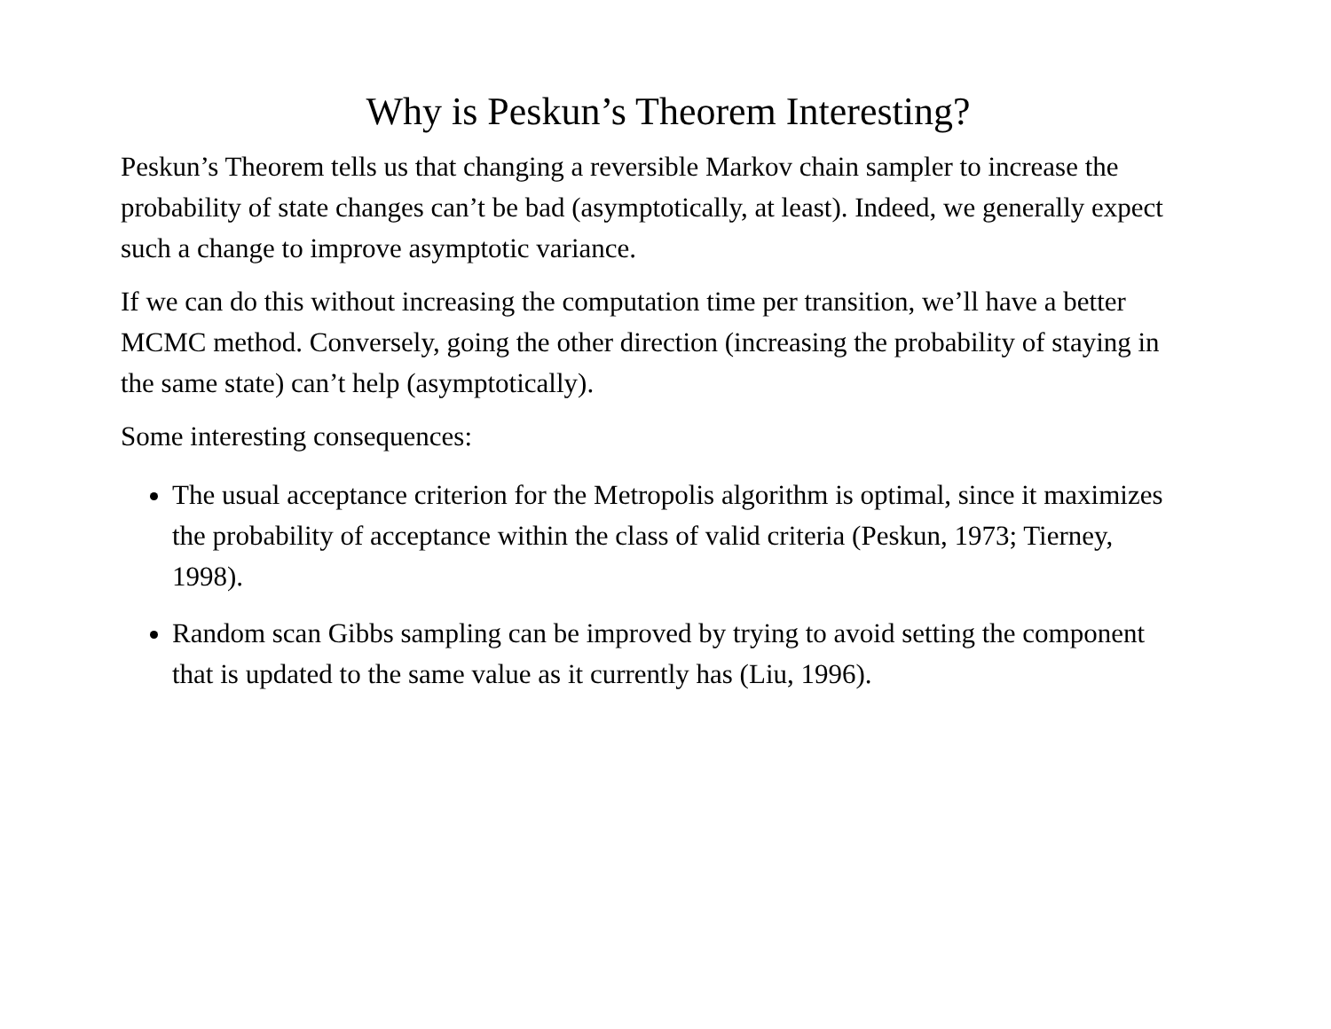Why is Peskun’s Theorem Interesting?
Peskun’s Theorem tells us that changing a reversible Markov chain sampler to increase the probability of state changes can’t be bad (asymptotically, at least). Indeed, we generally expect such a change to improve asymptotic variance.
If we can do this without increasing the computation time per transition, we’ll have a better MCMC method. Conversely, going the other direction (increasing the probability of staying in the same state) can’t help (asymptotically).
Some interesting consequences:
The usual acceptance criterion for the Metropolis algorithm is optimal, since it maximizes the probability of acceptance within the class of valid criteria (Peskun, 1973; Tierney, 1998).
Random scan Gibbs sampling can be improved by trying to avoid setting the component that is updated to the same value as it currently has (Liu, 1996).